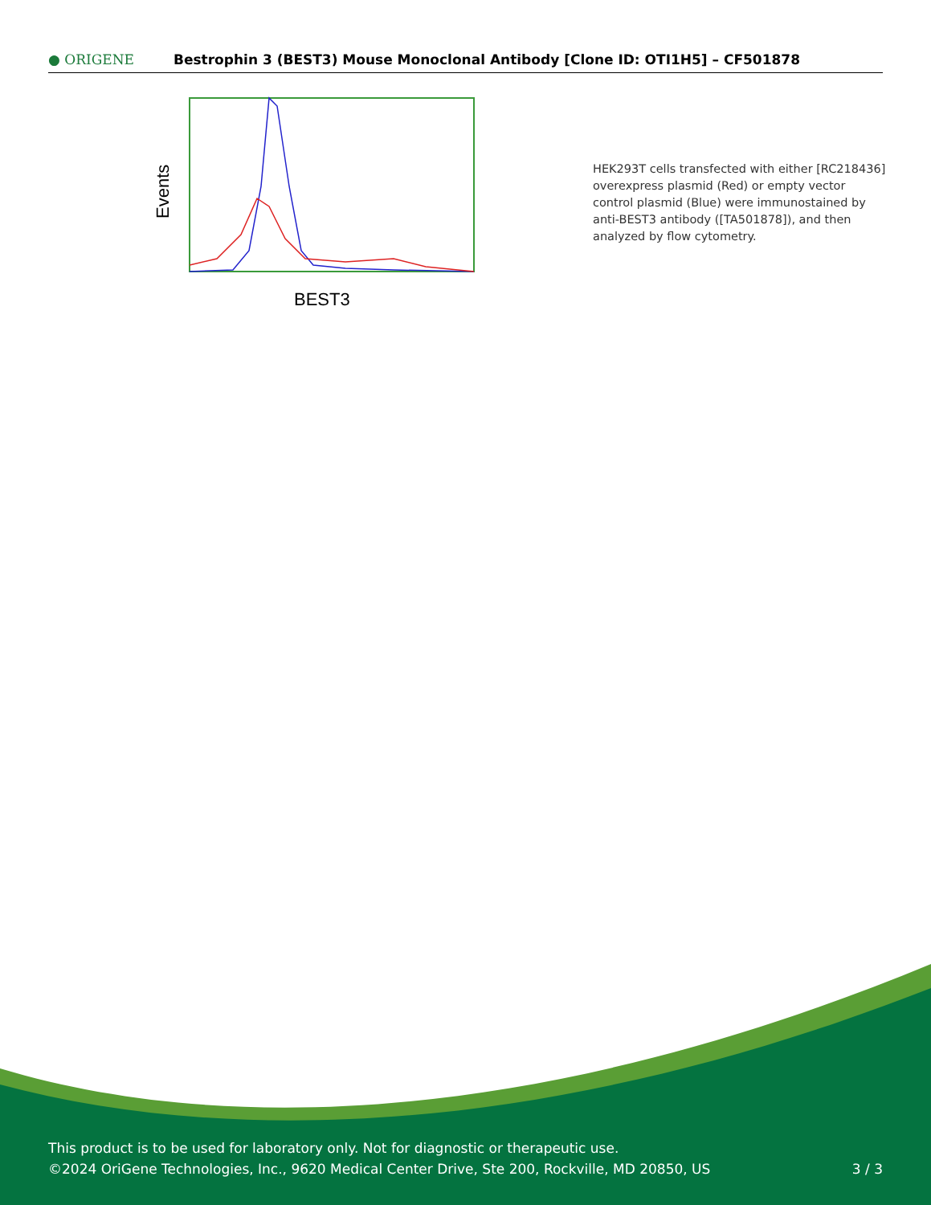● ORIGENE
Bestrophin 3 (BEST3) Mouse Monoclonal Antibody [Clone ID: OTI1H5] – CF501878
Events
BEST3
HEK293T cells transfected with either [RC218436] overexpress plasmid (Red) or empty vector control plasmid (Blue) were immunostained by anti-BEST3 antibody ([TA501878]), and then analyzed by flow cytometry.
This product is to be used for laboratory only. Not for diagnostic or therapeutic use.
©2024 OriGene Technologies, Inc., 9620 Medical Center Drive, Ste 200, Rockville, MD 20850, US 3 / 3